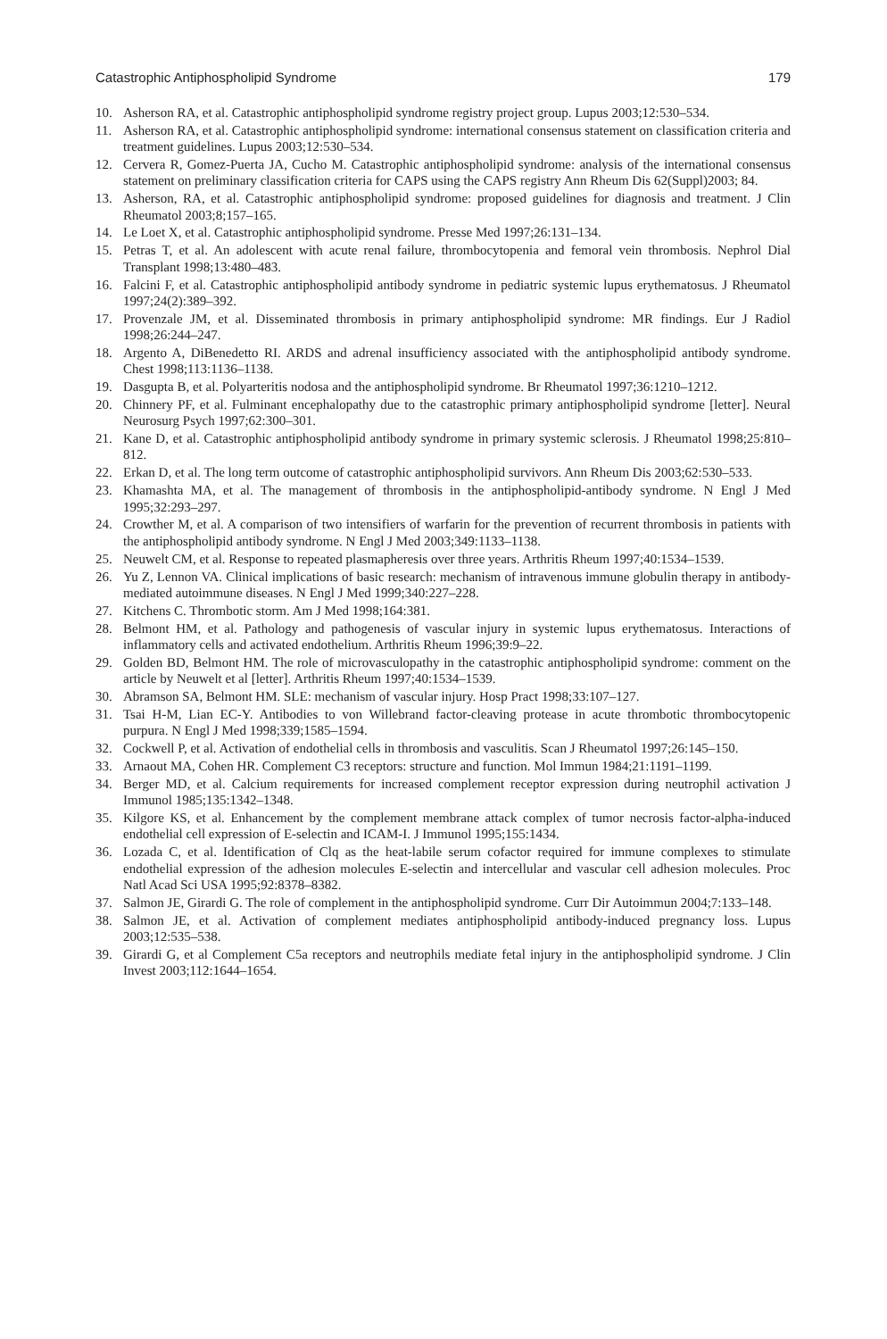Catastrophic Antiphospholipid Syndrome 179
10. Asherson RA, et al. Catastrophic antiphospholipid syndrome registry project group. Lupus 2003;12:530–534.
11. Asherson RA, et al. Catastrophic antiphospholipid syndrome: international consensus statement on classification criteria and treatment guidelines. Lupus 2003;12:530–534.
12. Cervera R, Gomez-Puerta JA, Cucho M. Catastrophic antiphospholipid syndrome: analysis of the international consensus statement on preliminary classification criteria for CAPS using the CAPS registry Ann Rheum Dis 62(Suppl)2003; 84.
13. Asherson, RA, et al. Catastrophic antiphospholipid syndrome: proposed guidelines for diagnosis and treatment. J Clin Rheumatol 2003;8;157–165.
14. Le Loet X, et al. Catastrophic antiphospholipid syndrome. Presse Med 1997;26:131–134.
15. Petras T, et al. An adolescent with acute renal failure, thrombocytopenia and femoral vein thrombosis. Nephrol Dial Transplant 1998;13:480–483.
16. Falcini F, et al. Catastrophic antiphospholipid antibody syndrome in pediatric systemic lupus erythematosus. J Rheumatol 1997;24(2):389–392.
17. Provenzale JM, et al. Disseminated thrombosis in primary antiphospholipid syndrome: MR findings. Eur J Radiol 1998;26:244–247.
18. Argento A, DiBenedetto RI. ARDS and adrenal insufficiency associated with the antiphospholipid antibody syndrome. Chest 1998;113:1136–1138.
19. Dasgupta B, et al. Polyarteritis nodosa and the antiphospholipid syndrome. Br Rheumatol 1997;36:1210–1212.
20. Chinnery PF, et al. Fulminant encephalopathy due to the catastrophic primary antiphospholipid syndrome [letter]. Neural Neurosurg Psych 1997;62:300–301.
21. Kane D, et al. Catastrophic antiphospholipid antibody syndrome in primary systemic sclerosis. J Rheumatol 1998;25:810–812.
22. Erkan D, et al. The long term outcome of catastrophic antiphospholipid survivors. Ann Rheum Dis 2003;62:530–533.
23. Khamashta MA, et al. The management of thrombosis in the antiphospholipid-antibody syndrome. N Engl J Med 1995;32:293–297.
24. Crowther M, et al. A comparison of two intensifiers of warfarin for the prevention of recurrent thrombosis in patients with the antiphospholipid antibody syndrome. N Engl J Med 2003;349:1133–1138.
25. Neuwelt CM, et al. Response to repeated plasmapheresis over three years. Arthritis Rheum 1997;40:1534–1539.
26. Yu Z, Lennon VA. Clinical implications of basic research: mechanism of intravenous immune globulin therapy in antibody-mediated autoimmune diseases. N Engl J Med 1999;340:227–228.
27. Kitchens C. Thrombotic storm. Am J Med 1998;164:381.
28. Belmont HM, et al. Pathology and pathogenesis of vascular injury in systemic lupus erythematosus. Interactions of inflammatory cells and activated endothelium. Arthritis Rheum 1996;39:9–22.
29. Golden BD, Belmont HM. The role of microvasculopathy in the catastrophic antiphospholipid syndrome: comment on the article by Neuwelt et al [letter]. Arthritis Rheum 1997;40:1534–1539.
30. Abramson SA, Belmont HM. SLE: mechanism of vascular injury. Hosp Pract 1998;33:107–127.
31. Tsai H-M, Lian EC-Y. Antibodies to von Willebrand factor-cleaving protease in acute thrombotic thrombocytopenic purpura. N Engl J Med 1998;339;1585–1594.
32. Cockwell P, et al. Activation of endothelial cells in thrombosis and vasculitis. Scan J Rheumatol 1997;26:145–150.
33. Arnaout MA, Cohen HR. Complement C3 receptors: structure and function. Mol Immun 1984;21:1191–1199.
34. Berger MD, et al. Calcium requirements for increased complement receptor expression during neutrophil activation J Immunol 1985;135:1342–1348.
35. Kilgore KS, et al. Enhancement by the complement membrane attack complex of tumor necrosis factor-alpha-induced endothelial cell expression of E-selectin and ICAM-I. J Immunol 1995;155:1434.
36. Lozada C, et al. Identification of Clq as the heat-labile serum cofactor required for immune complexes to stimulate endothelial expression of the adhesion molecules E-selectin and intercellular and vascular cell adhesion molecules. Proc Natl Acad Sci USA 1995;92:8378–8382.
37. Salmon JE, Girardi G. The role of complement in the antiphospholipid syndrome. Curr Dir Autoimmun 2004;7:133–148.
38. Salmon JE, et al. Activation of complement mediates antiphospholipid antibody-induced pregnancy loss. Lupus 2003;12:535–538.
39. Girardi G, et al Complement C5a receptors and neutrophils mediate fetal injury in the antiphospholipid syndrome. J Clin Invest 2003;112:1644–1654.